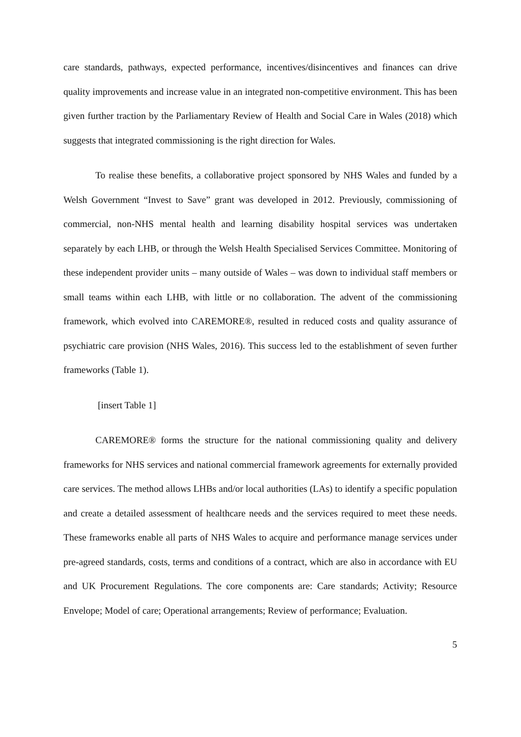care standards, pathways, expected performance, incentives/disincentives and finances can drive quality improvements and increase value in an integrated non-competitive environment. This has been given further traction by the Parliamentary Review of Health and Social Care in Wales (2018) which suggests that integrated commissioning is the right direction for Wales.
To realise these benefits, a collaborative project sponsored by NHS Wales and funded by a Welsh Government “Invest to Save” grant was developed in 2012. Previously, commissioning of commercial, non-NHS mental health and learning disability hospital services was undertaken separately by each LHB, or through the Welsh Health Specialised Services Committee. Monitoring of these independent provider units – many outside of Wales – was down to individual staff members or small teams within each LHB, with little or no collaboration. The advent of the commissioning framework, which evolved into CAREMORE®, resulted in reduced costs and quality assurance of psychiatric care provision (NHS Wales, 2016). This success led to the establishment of seven further frameworks (Table 1).
[insert Table 1]
CAREMORE® forms the structure for the national commissioning quality and delivery frameworks for NHS services and national commercial framework agreements for externally provided care services. The method allows LHBs and/or local authorities (LAs) to identify a specific population and create a detailed assessment of healthcare needs and the services required to meet these needs. These frameworks enable all parts of NHS Wales to acquire and performance manage services under pre-agreed standards, costs, terms and conditions of a contract, which are also in accordance with EU and UK Procurement Regulations. The core components are: Care standards; Activity; Resource Envelope; Model of care; Operational arrangements; Review of performance; Evaluation.
5